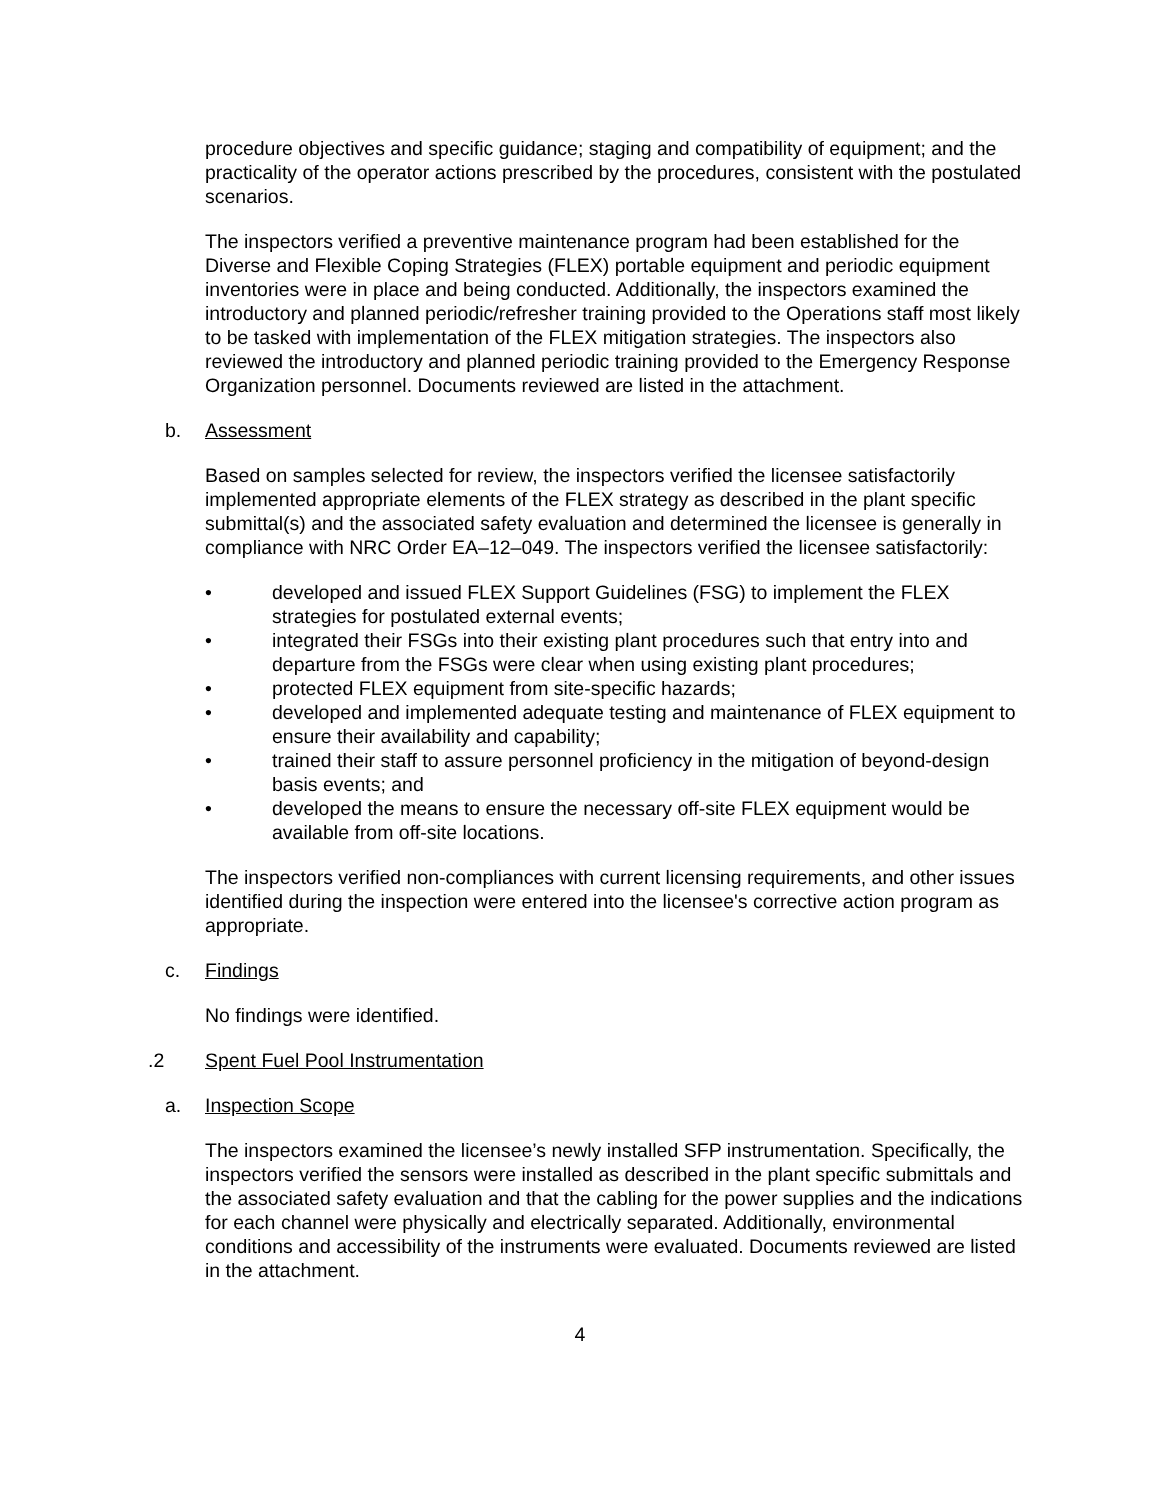procedure objectives and specific guidance; staging and compatibility of equipment; and the practicality of the operator actions prescribed by the procedures, consistent with the postulated scenarios.
The inspectors verified a preventive maintenance program had been established for the Diverse and Flexible Coping Strategies (FLEX) portable equipment and periodic equipment inventories were in place and being conducted. Additionally, the inspectors examined the introductory and planned periodic/refresher training provided to the Operations staff most likely to be tasked with implementation of the FLEX mitigation strategies. The inspectors also reviewed the introductory and planned periodic training provided to the Emergency Response Organization personnel. Documents reviewed are listed in the attachment.
b. Assessment
Based on samples selected for review, the inspectors verified the licensee satisfactorily implemented appropriate elements of the FLEX strategy as described in the plant specific submittal(s) and the associated safety evaluation and determined the licensee is generally in compliance with NRC Order EA–12–049. The inspectors verified the licensee satisfactorily:
• developed and issued FLEX Support Guidelines (FSG) to implement the FLEX strategies for postulated external events;
• integrated their FSGs into their existing plant procedures such that entry into and departure from the FSGs were clear when using existing plant procedures;
• protected FLEX equipment from site-specific hazards;
• developed and implemented adequate testing and maintenance of FLEX equipment to ensure their availability and capability;
• trained their staff to assure personnel proficiency in the mitigation of beyond-design basis events; and
• developed the means to ensure the necessary off-site FLEX equipment would be available from off-site locations.
The inspectors verified non-compliances with current licensing requirements, and other issues identified during the inspection were entered into the licensee's corrective action program as appropriate.
c. Findings
No findings were identified.
.2 Spent Fuel Pool Instrumentation
a. Inspection Scope
The inspectors examined the licensee’s newly installed SFP instrumentation. Specifically, the inspectors verified the sensors were installed as described in the plant specific submittals and the associated safety evaluation and that the cabling for the power supplies and the indications for each channel were physically and electrically separated. Additionally, environmental conditions and accessibility of the instruments were evaluated. Documents reviewed are listed in the attachment.
4